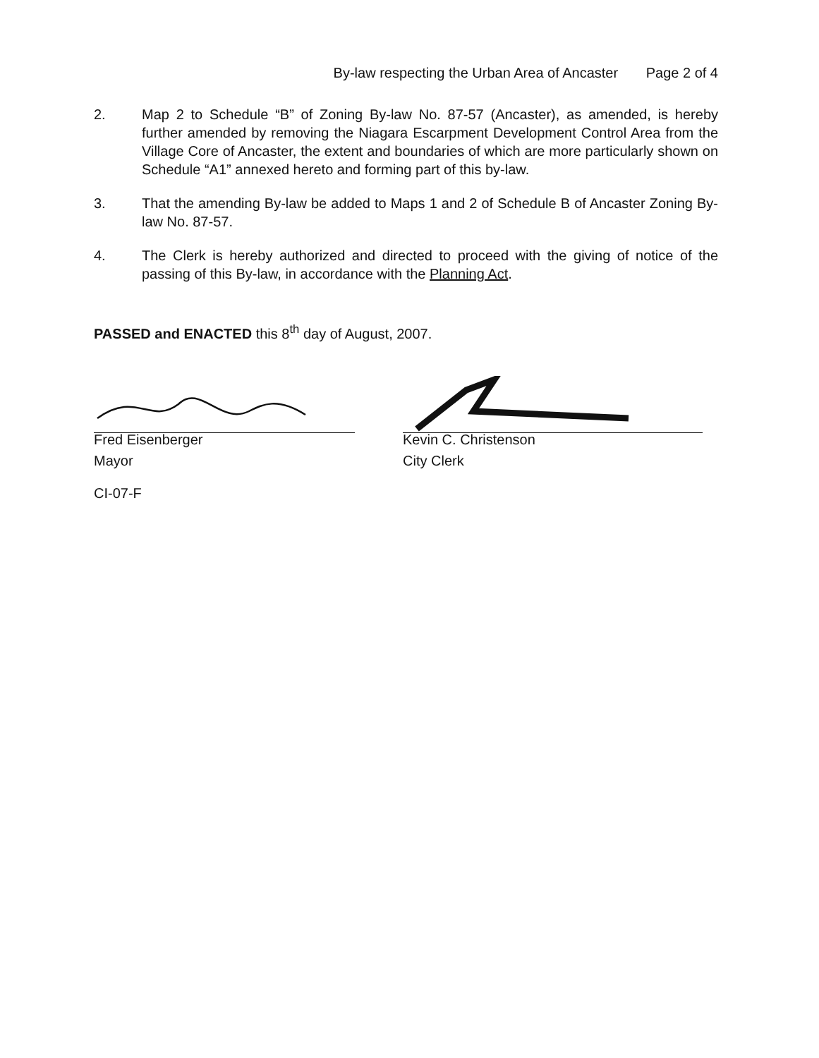By-law respecting the Urban Area of Ancaster Page 2 of 4
2. Map 2 to Schedule “B” of Zoning By-law No. 87-57 (Ancaster), as amended, is hereby further amended by removing the Niagara Escarpment Development Control Area from the Village Core of Ancaster, the extent and boundaries of which are more particularly shown on Schedule “A1” annexed hereto and forming part of this by-law.
3. That the amending By-law be added to Maps 1 and 2 of Schedule B of Ancaster Zoning By-law No. 87-57.
4. The Clerk is hereby authorized and directed to proceed with the giving of notice of the passing of this By-law, in accordance with the Planning Act.
PASSED and ENACTED this 8<sup>th</sup> day of August, 2007.
Fred Eisenberger
Mayor
Kevin C. Christenson
City Clerk
CI-07-F